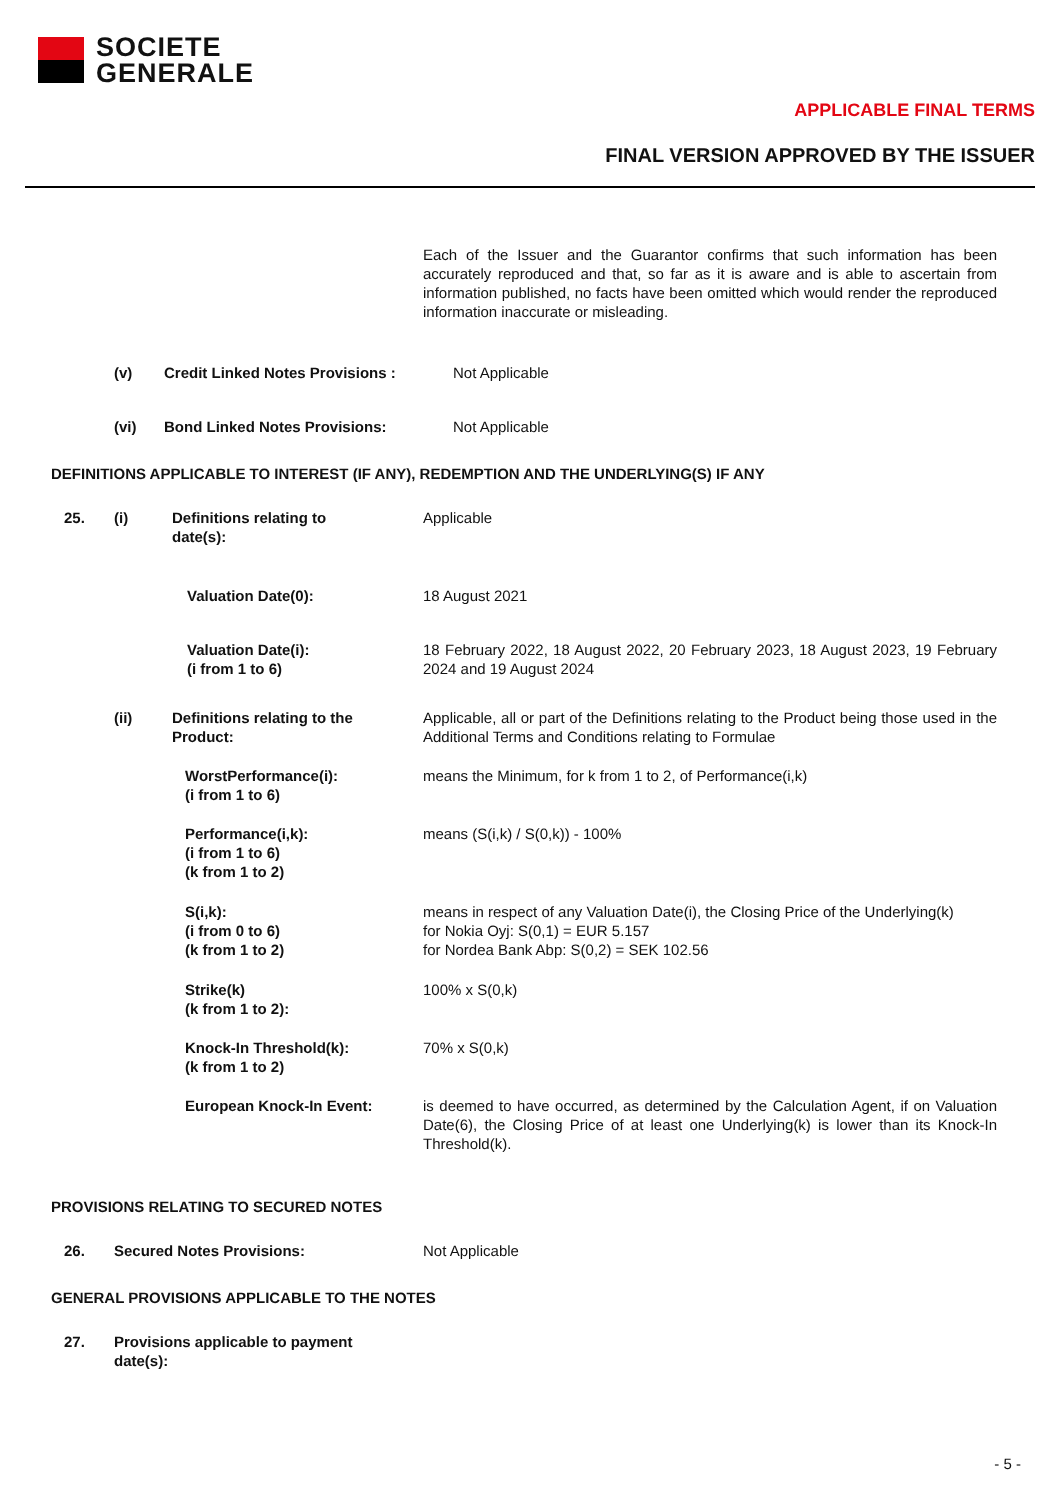SOCIETE
GENERALE
APPLICABLE FINAL TERMS
FINAL VERSION APPROVED BY THE ISSUER
Each of the Issuer and the Guarantor confirms that such information has been accurately reproduced and that, so far as it is aware and is able to ascertain from information published, no facts have been omitted which would render the reproduced information inaccurate or misleading.
(v) Credit Linked Notes Provisions :
Not Applicable
(vi) Bond Linked Notes Provisions:
Not Applicable
DEFINITIONS APPLICABLE TO INTEREST (IF ANY), REDEMPTION AND THE UNDERLYING(S) IF ANY
25. (i) Definitions relating to
date(s):
Applicable
Valuation Date(0):
18 August 2021
Valuation Date(i):
(i from 1 to 6)
18 February 2022, 18 August 2022, 20 February 2023, 18 August 2023, 19 February 2024 and 19 August 2024
(ii) Definitions relating to the
Product:
Applicable, all or part of the Definitions relating to the Product being those used in the Additional Terms and Conditions relating to Formulae
WorstPerformance(i):
(i from 1 to 6)
means the Minimum, for k from 1 to 2, of Performance(i,k)
Performance(i,k):
(i from 1 to 6)
(k from 1 to 2)
means (S(i,k) / S(0,k)) - 100%
S(i,k):
(i from 0 to 6)
(k from 1 to 2)
means in respect of any Valuation Date(i), the Closing Price of the Underlying(k)
for Nokia Oyj: S(0,1) = EUR 5.157
for Nordea Bank Abp: S(0,2) = SEK 102.56
Strike(k)
(k from 1 to 2):
100% x S(0,k)
Knock-In Threshold(k):
(k from 1 to 2)
70% x S(0,k)
European Knock-In Event:
is deemed to have occurred, as determined by the Calculation Agent, if on Valuation Date(6), the Closing Price of at least one Underlying(k) is lower than its Knock-In Threshold(k).
PROVISIONS RELATING TO SECURED NOTES
26. Secured Notes Provisions:
Not Applicable
GENERAL PROVISIONS APPLICABLE TO THE NOTES
27. Provisions applicable to payment
date(s):
- 5 -